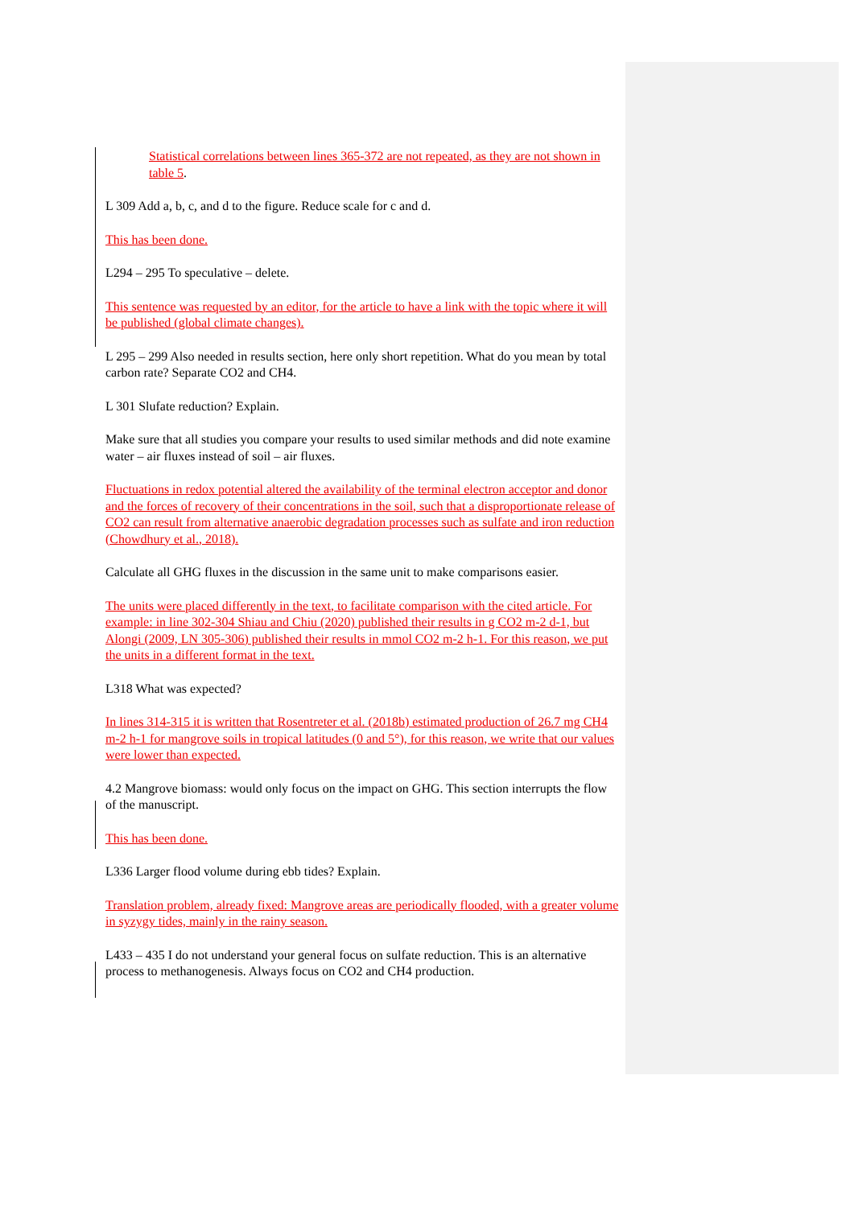Statistical correlations between lines 365-372 are not repeated, as they are not shown in table 5.
L 309 Add a, b, c, and d to the figure. Reduce scale for c and d.
This has been done.
L294 – 295 To speculative – delete.
This sentence was requested by an editor, for the article to have a link with the topic where it will be published (global climate changes).
L 295 – 299 Also needed in results section, here only short repetition. What do you mean by total carbon rate? Separate CO2 and CH4.
L 301 Slufate reduction? Explain.
Make sure that all studies you compare your results to used similar methods and did note examine water – air fluxes instead of soil – air fluxes.
Fluctuations in redox potential altered the availability of the terminal electron acceptor and donor and the forces of recovery of their concentrations in the soil, such that a disproportionate release of CO2 can result from alternative anaerobic degradation processes such as sulfate and iron reduction (Chowdhury et al., 2018).
Calculate all GHG fluxes in the discussion in the same unit to make comparisons easier.
The units were placed differently in the text, to facilitate comparison with the cited article. For example: in line 302-304 Shiau and Chiu (2020) published their results in g CO2 m-2 d-1, but Alongi (2009, LN 305-306) published their results in mmol CO2 m-2 h-1. For this reason, we put the units in a different format in the text.
L318 What was expected?
In lines 314-315 it is written that Rosentreter et al. (2018b) estimated production of 26.7 mg CH4 m-2 h-1 for mangrove soils in tropical latitudes (0 and 5°), for this reason, we write that our values were lower than expected.
4.2 Mangrove biomass: would only focus on the impact on GHG. This section interrupts the flow of the manuscript.
This has been done.
L336 Larger flood volume during ebb tides? Explain.
Translation problem, already fixed: Mangrove areas are periodically flooded, with a greater volume in syzygy tides, mainly in the rainy season.
L433 – 435 I do not understand your general focus on sulfate reduction. This is an alternative process to methanogenesis. Always focus on CO2 and CH4 production.